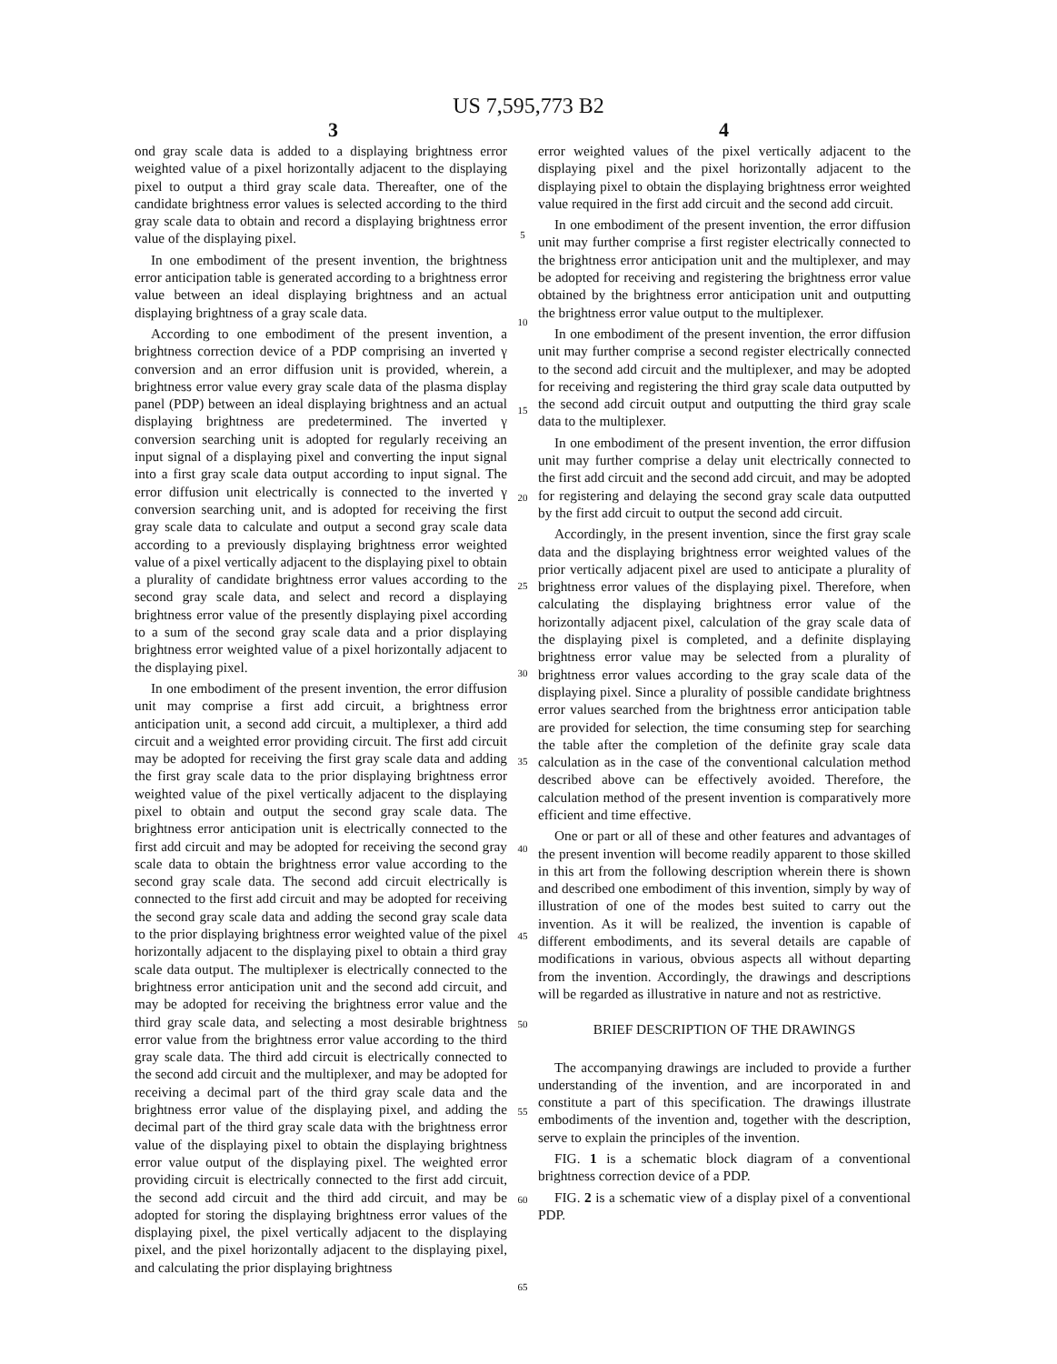US 7,595,773 B2
3 4
ond gray scale data is added to a displaying brightness error weighted value of a pixel horizontally adjacent to the displaying pixel to output a third gray scale data. Thereafter, one of the candidate brightness error values is selected according to the third gray scale data to obtain and record a displaying brightness error value of the displaying pixel.
In one embodiment of the present invention, the brightness error anticipation table is generated according to a brightness error value between an ideal displaying brightness and an actual displaying brightness of a gray scale data.
According to one embodiment of the present invention, a brightness correction device of a PDP comprising an inverted γ conversion and an error diffusion unit is provided, wherein, a brightness error value every gray scale data of the plasma display panel (PDP) between an ideal displaying brightness and an actual displaying brightness are predetermined. The inverted γ conversion searching unit is adopted for regularly receiving an input signal of a displaying pixel and converting the input signal into a first gray scale data output according to input signal. The error diffusion unit electrically is connected to the inverted γ conversion searching unit, and is adopted for receiving the first gray scale data to calculate and output a second gray scale data according to a previously displaying brightness error weighted value of a pixel vertically adjacent to the displaying pixel to obtain a plurality of candidate brightness error values according to the second gray scale data, and select and record a displaying brightness error value of the presently displaying pixel according to a sum of the second gray scale data and a prior displaying brightness error weighted value of a pixel horizontally adjacent to the displaying pixel.
In one embodiment of the present invention, the error diffusion unit may comprise a first add circuit, a brightness error anticipation unit, a second add circuit, a multiplexer, a third add circuit and a weighted error providing circuit. The first add circuit may be adopted for receiving the first gray scale data and adding the first gray scale data to the prior displaying brightness error weighted value of the pixel vertically adjacent to the displaying pixel to obtain and output the second gray scale data. The brightness error anticipation unit is electrically connected to the first add circuit and may be adopted for receiving the second gray scale data to obtain the brightness error value according to the second gray scale data. The second add circuit electrically is connected to the first add circuit and may be adopted for receiving the second gray scale data and adding the second gray scale data to the prior displaying brightness error weighted value of the pixel horizontally adjacent to the displaying pixel to obtain a third gray scale data output. The multiplexer is electrically connected to the brightness error anticipation unit and the second add circuit, and may be adopted for receiving the brightness error value and the third gray scale data, and selecting a most desirable brightness error value from the brightness error value according to the third gray scale data. The third add circuit is electrically connected to the second add circuit and the multiplexer, and may be adopted for receiving a decimal part of the third gray scale data and the brightness error value of the displaying pixel, and adding the decimal part of the third gray scale data with the brightness error value of the displaying pixel to obtain the displaying brightness error value output of the displaying pixel. The weighted error providing circuit is electrically connected to the first add circuit, the second add circuit and the third add circuit, and may be adopted for storing the displaying brightness error values of the displaying pixel, the pixel vertically adjacent to the displaying pixel, and the pixel horizontally adjacent to the displaying pixel, and calculating the prior displaying brightness
5
10
15
20
25
30
35
40
45
50
55
60
65
error weighted values of the pixel vertically adjacent to the displaying pixel and the pixel horizontally adjacent to the displaying pixel to obtain the displaying brightness error weighted value required in the first add circuit and the second add circuit.
In one embodiment of the present invention, the error diffusion unit may further comprise a first register electrically connected to the brightness error anticipation unit and the multiplexer, and may be adopted for receiving and registering the brightness error value obtained by the brightness error anticipation unit and outputting the brightness error value output to the multiplexer.
In one embodiment of the present invention, the error diffusion unit may further comprise a second register electrically connected to the second add circuit and the multiplexer, and may be adopted for receiving and registering the third gray scale data outputted by the second add circuit output and outputting the third gray scale data to the multiplexer.
In one embodiment of the present invention, the error diffusion unit may further comprise a delay unit electrically connected to the first add circuit and the second add circuit, and may be adopted for registering and delaying the second gray scale data outputted by the first add circuit to output the second add circuit.
Accordingly, in the present invention, since the first gray scale data and the displaying brightness error weighted values of the prior vertically adjacent pixel are used to anticipate a plurality of brightness error values of the displaying pixel. Therefore, when calculating the displaying brightness error value of the horizontally adjacent pixel, calculation of the gray scale data of the displaying pixel is completed, and a definite displaying brightness error value may be selected from a plurality of brightness error values according to the gray scale data of the displaying pixel. Since a plurality of possible candidate brightness error values searched from the brightness error anticipation table are provided for selection, the time consuming step for searching the table after the completion of the definite gray scale data calculation as in the case of the conventional calculation method described above can be effectively avoided. Therefore, the calculation method of the present invention is comparatively more efficient and time effective.
One or part or all of these and other features and advantages of the present invention will become readily apparent to those skilled in this art from the following description wherein there is shown and described one embodiment of this invention, simply by way of illustration of one of the modes best suited to carry out the invention. As it will be realized, the invention is capable of different embodiments, and its several details are capable of modifications in various, obvious aspects all without departing from the invention. Accordingly, the drawings and descriptions will be regarded as illustrative in nature and not as restrictive.
BRIEF DESCRIPTION OF THE DRAWINGS
The accompanying drawings are included to provide a further understanding of the invention, and are incorporated in and constitute a part of this specification. The drawings illustrate embodiments of the invention and, together with the description, serve to explain the principles of the invention.
FIG. 1 is a schematic block diagram of a conventional brightness correction device of a PDP.
FIG. 2 is a schematic view of a display pixel of a conventional PDP.